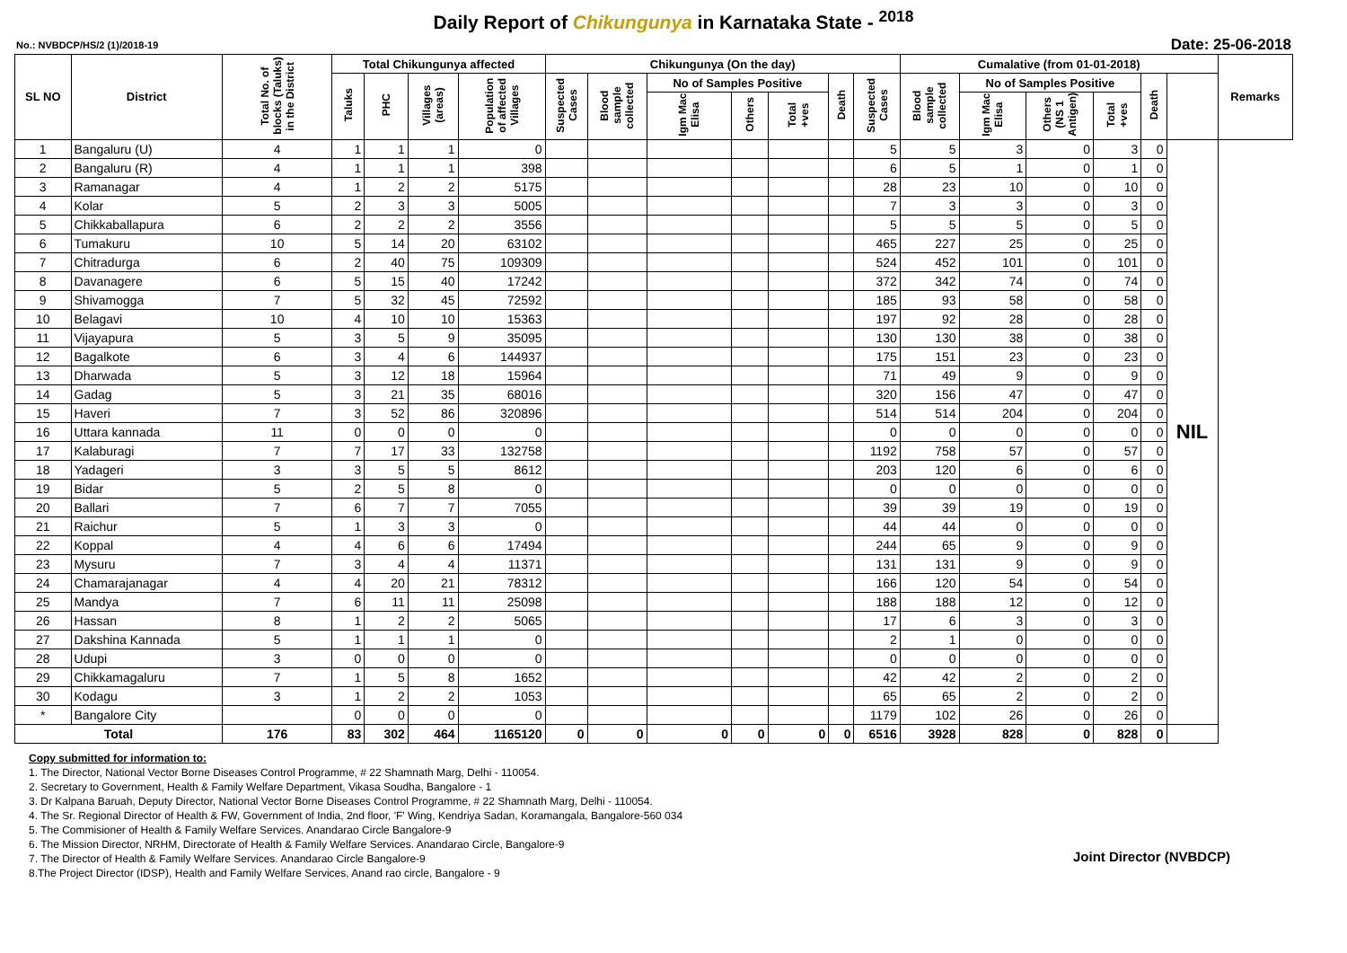Daily Report of Chikungunya in Karnataka State - <sup>2018</sup>
No.: NVBDCP/HS/2 (1)/2018-19 Date: 25-06-2018
| SL NO | District | Total No. of blocks (Taluks) in the District | Total Chikungunya affected | | | | Chikungunya (On the day) | | | | | | | Cumalative (from 01-01-2018) | | | | | | Remarks |
| --- | --- | --- | --- | --- | --- | --- | --- | --- | --- | --- | --- | --- | --- | --- | --- | --- | --- | --- | --- | --- |
| | | | Taluks | PHC | Villages (areas) | Population of affected Villages | Suspected Cases | Blood sample collected | No of Samples Positive | | | Death | Suspected Cases | Blood sample collected | No of Samples Positive | | | Death | | |
| | | | | | | | | | Igm Mac Elisa | Others | Total +ves | | | | Igm Mac Elisa | Others (NS 1 Antigen) | Total +ves | | | |
| 1 | Bangaluru (U) | 4 | 1 | 1 | 1 | 0 | | | | | | | 5 | 5 | 3 | 0 | 3 | 0 | NIL | |
| 2 | Bangaluru (R) | 4 | 1 | 1 | 1 | 398 | | | | | | | 6 | 5 | 1 | 0 | 1 | 0 | | |
| 3 | Ramanagar | 4 | 1 | 2 | 2 | 5175 | | | | | | | 28 | 23 | 10 | 0 | 10 | 0 | | |
| 4 | Kolar | 5 | 2 | 3 | 3 | 5005 | | | | | | | 7 | 3 | 3 | 0 | 3 | 0 | | |
| 5 | Chikkaballapura | 6 | 2 | 2 | 2 | 3556 | | | | | | | 5 | 5 | 5 | 0 | 5 | 0 | | |
| 6 | Tumakuru | 10 | 5 | 14 | 20 | 63102 | | | | | | | 465 | 227 | 25 | 0 | 25 | 0 | | |
| 7 | Chitradurga | 6 | 2 | 40 | 75 | 109309 | | | | | | | 524 | 452 | 101 | 0 | 101 | 0 | | |
| 8 | Davanagere | 6 | 5 | 15 | 40 | 17242 | | | | | | | 372 | 342 | 74 | 0 | 74 | 0 | | |
| 9 | Shivamogga | 7 | 5 | 32 | 45 | 72592 | | | | | | | 185 | 93 | 58 | 0 | 58 | 0 | | |
| 10 | Belagavi | 10 | 4 | 10 | 10 | 15363 | | | | | | | 197 | 92 | 28 | 0 | 28 | 0 | | |
| 11 | Vijayapura | 5 | 3 | 5 | 9 | 35095 | | | | | | | 130 | 130 | 38 | 0 | 38 | 0 | | |
| 12 | Bagalkote | 6 | 3 | 4 | 6 | 144937 | | | | | | | 175 | 151 | 23 | 0 | 23 | 0 | | |
| 13 | Dharwada | 5 | 3 | 12 | 18 | 15964 | | | | | | | 71 | 49 | 9 | 0 | 9 | 0 | | |
| 14 | Gadag | 5 | 3 | 21 | 35 | 68016 | | | | | | | 320 | 156 | 47 | 0 | 47 | 0 | | |
| 15 | Haveri | 7 | 3 | 52 | 86 | 320896 | | | | | | | 514 | 514 | 204 | 0 | 204 | 0 | | |
| 16 | Uttara kannada | 11 | 0 | 0 | 0 | 0 | | | | | | | 0 | 0 | 0 | 0 | 0 | 0 | | |
| 17 | Kalaburagi | 7 | 7 | 17 | 33 | 132758 | | | | | | | 1192 | 758 | 57 | 0 | 57 | 0 | | |
| 18 | Yadageri | 3 | 3 | 5 | 5 | 8612 | | | | | | | 203 | 120 | 6 | 0 | 6 | 0 | | |
| 19 | Bidar | 5 | 2 | 5 | 8 | 0 | | | | | | | 0 | 0 | 0 | 0 | 0 | 0 | | |
| 20 | Ballari | 7 | 6 | 7 | 7 | 7055 | | | | | | | 39 | 39 | 19 | 0 | 19 | 0 | | |
| 21 | Raichur | 5 | 1 | 3 | 3 | 0 | | | | | | | 44 | 44 | 0 | 0 | 0 | 0 | | |
| 22 | Koppal | 4 | 4 | 6 | 6 | 17494 | | | | | | | 244 | 65 | 9 | 0 | 9 | 0 | | |
| 23 | Mysuru | 7 | 3 | 4 | 4 | 11371 | | | | | | | 131 | 131 | 9 | 0 | 9 | 0 | | |
| 24 | Chamarajanagar | 4 | 4 | 20 | 21 | 78312 | | | | | | | 166 | 120 | 54 | 0 | 54 | 0 | | |
| 25 | Mandya | 7 | 6 | 11 | 11 | 25098 | | | | | | | 188 | 188 | 12 | 0 | 12 | 0 | | |
| 26 | Hassan | 8 | 1 | 2 | 2 | 5065 | | | | | | | 17 | 6 | 3 | 0 | 3 | 0 | | |
| 27 | Dakshina Kannada | 5 | 1 | 1 | 1 | 0 | | | | | | | 2 | 1 | 0 | 0 | 0 | 0 | | |
| 28 | Udupi | 3 | 0 | 0 | 0 | 0 | | | | | | | 0 | 0 | 0 | 0 | 0 | 0 | | |
| 29 | Chikkamagaluru | 7 | 1 | 5 | 8 | 1652 | | | | | | | 42 | 42 | 2 | 0 | 2 | 0 | | |
| 30 | Kodagu | 3 | 1 | 2 | 2 | 1053 | | | | | | | 65 | 65 | 2 | 0 | 2 | 0 | | |
| * | Bangalore City | | 0 | 0 | 0 | 0 | | | | | | | 1179 | 102 | 26 | 0 | 26 | 0 | | |
| Total | | 176 | 83 | 302 | 464 | 1165120 | 0 | 0 | 0 | 0 | 0 | 0 | 6516 | 3928 | 828 | 0 | 828 | 0 | | |
Copy submitted for information to:
1. The Director, National Vector Borne Diseases Control Programme, # 22 Shamnath Marg, Delhi - 110054.
2. Secretary to Government, Health & Family Welfare Department, Vikasa Soudha, Bangalore - 1
3. Dr Kalpana Baruah, Deputy Director, National Vector Borne Diseases Control Programme, # 22 Shamnath Marg, Delhi - 110054.
4. The Sr. Regional Director of Health & FW, Government of India, 2nd floor, 'F' Wing, Kendriya Sadan, Koramangala, Bangalore-560 034
5. The Commisioner of Health & Family Welfare Services. Anandarao Circle Bangalore-9
6. The Mission Director, NRHM, Directorate of Health & Family Welfare Services. Anandarao Circle, Bangalore-9
7. The Director of Health & Family Welfare Services. Anandarao Circle Bangalore-9
8.The Project Director (IDSP), Health and Family Welfare Services, Anand rao circle, Bangalore - 9
Joint Director (NVBDCP)